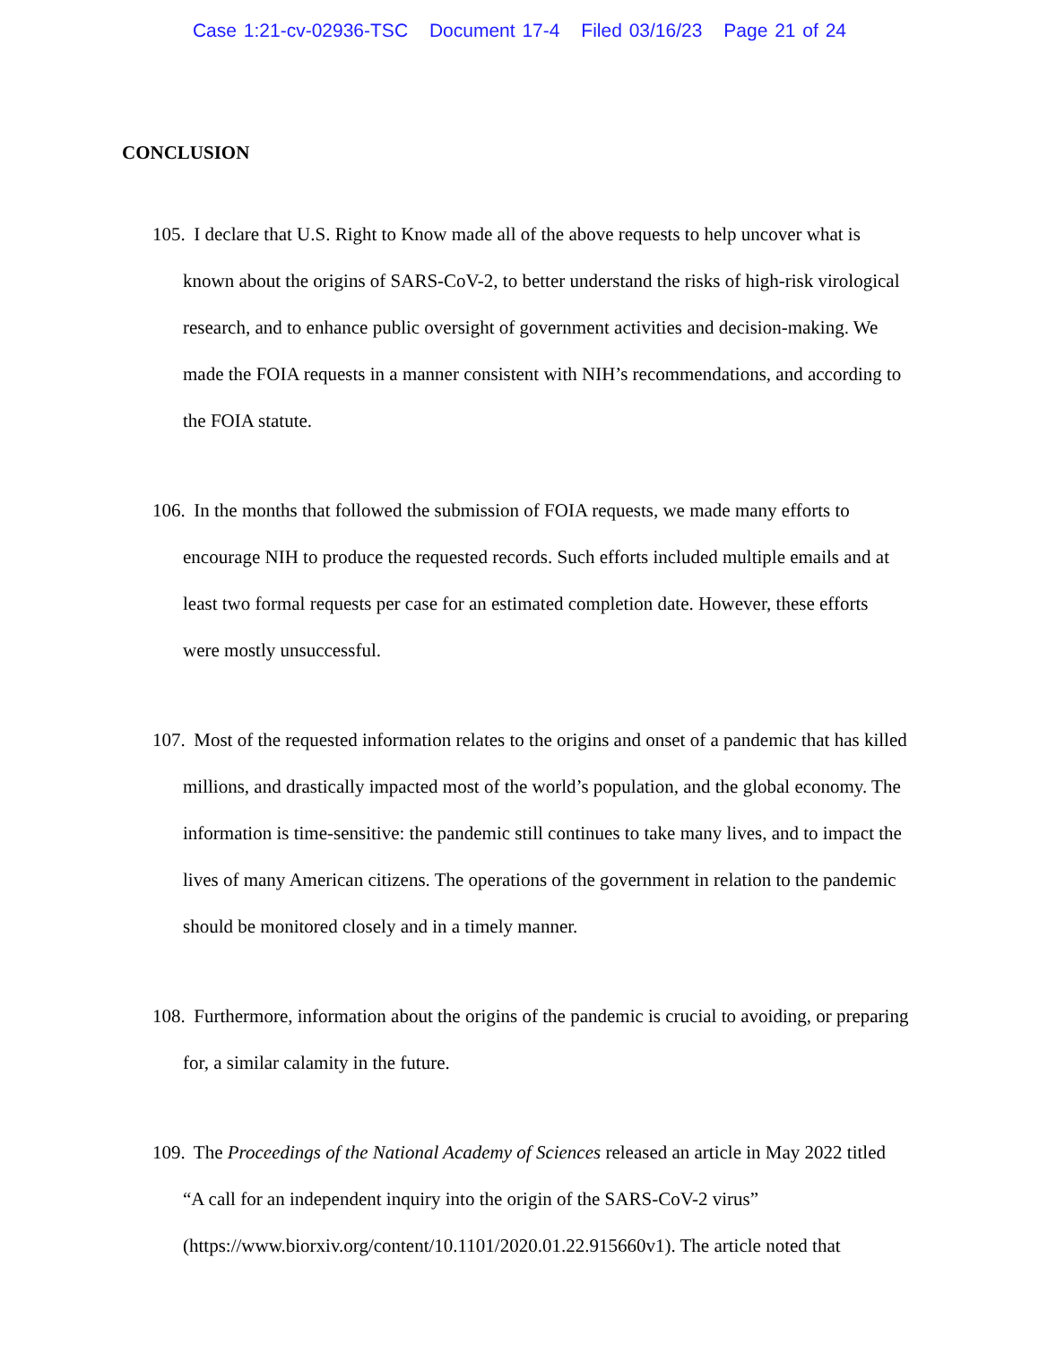Case 1:21-cv-02936-TSC Document 17-4 Filed 03/16/23 Page 21 of 24
CONCLUSION
105. I declare that U.S. Right to Know made all of the above requests to help uncover what is known about the origins of SARS-CoV-2, to better understand the risks of high-risk virological research, and to enhance public oversight of government activities and decision-making. We made the FOIA requests in a manner consistent with NIH’s recommendations, and according to the FOIA statute.
106. In the months that followed the submission of FOIA requests, we made many efforts to encourage NIH to produce the requested records. Such efforts included multiple emails and at least two formal requests per case for an estimated completion date. However, these efforts were mostly unsuccessful.
107. Most of the requested information relates to the origins and onset of a pandemic that has killed millions, and drastically impacted most of the world’s population, and the global economy. The information is time-sensitive: the pandemic still continues to take many lives, and to impact the lives of many American citizens. The operations of the government in relation to the pandemic should be monitored closely and in a timely manner.
108. Furthermore, information about the origins of the pandemic is crucial to avoiding, or preparing for, a similar calamity in the future.
109. The Proceedings of the National Academy of Sciences released an article in May 2022 titled “A call for an independent inquiry into the origin of the SARS-CoV-2 virus” (https://www.biorxiv.org/content/10.1101/2020.01.22.915660v1). The article noted that